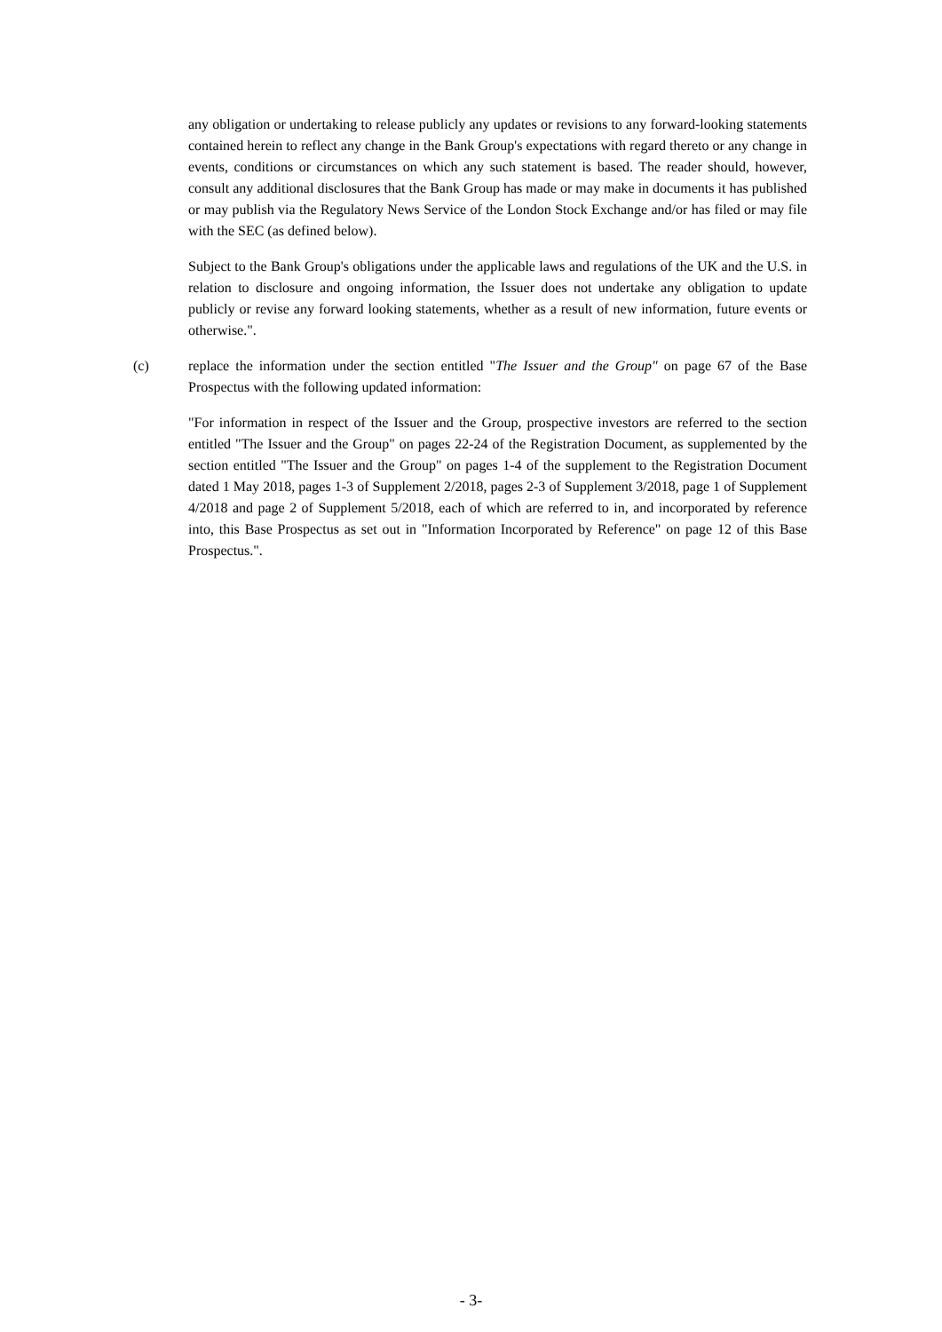any obligation or undertaking to release publicly any updates or revisions to any forward-looking statements contained herein to reflect any change in the Bank Group's expectations with regard thereto or any change in events, conditions or circumstances on which any such statement is based. The reader should, however, consult any additional disclosures that the Bank Group has made or may make in documents it has published or may publish via the Regulatory News Service of the London Stock Exchange and/or has filed or may file with the SEC (as defined below).
Subject to the Bank Group's obligations under the applicable laws and regulations of the UK and the U.S. in relation to disclosure and ongoing information, the Issuer does not undertake any obligation to update publicly or revise any forward looking statements, whether as a result of new information, future events or otherwise.".
(c) replace the information under the section entitled "The Issuer and the Group" on page 67 of the Base Prospectus with the following updated information:
"For information in respect of the Issuer and the Group, prospective investors are referred to the section entitled "The Issuer and the Group" on pages 22-24 of the Registration Document, as supplemented by the section entitled "The Issuer and the Group" on pages 1-4 of the supplement to the Registration Document dated 1 May 2018, pages 1-3 of Supplement 2/2018, pages 2-3 of Supplement 3/2018, page 1 of Supplement 4/2018 and page 2 of Supplement 5/2018, each of which are referred to in, and incorporated by reference into, this Base Prospectus as set out in "Information Incorporated by Reference" on page 12 of this Base Prospectus.".
- 3-